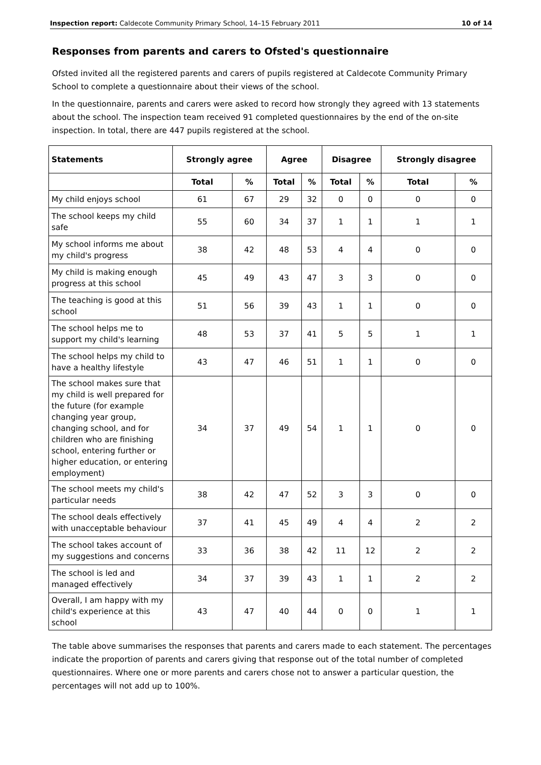Inspection report: Caldecote Community Primary School, 14–15 February 2011 10 of 14
Responses from parents and carers to Ofsted's questionnaire
Ofsted invited all the registered parents and carers of pupils registered at Caldecote Community Primary School to complete a questionnaire about their views of the school.
In the questionnaire, parents and carers were asked to record how strongly they agreed with 13 statements about the school. The inspection team received 91 completed questionnaires by the end of the on-site inspection. In total, there are 447 pupils registered at the school.
| Statements | Strongly agree | | Agree | | Disagree | | Strongly disagree | |
| --- | --- | --- | --- | --- | --- | --- | --- | --- |
| | Total | % | Total | % | Total | % | Total | % |
| My child enjoys school | 61 | 67 | 29 | 32 | 0 | 0 | 0 | 0 |
| The school keeps my child safe | 55 | 60 | 34 | 37 | 1 | 1 | 1 | 1 |
| My school informs me about my child's progress | 38 | 42 | 48 | 53 | 4 | 4 | 0 | 0 |
| My child is making enough progress at this school | 45 | 49 | 43 | 47 | 3 | 3 | 0 | 0 |
| The teaching is good at this school | 51 | 56 | 39 | 43 | 1 | 1 | 0 | 0 |
| The school helps me to support my child's learning | 48 | 53 | 37 | 41 | 5 | 5 | 1 | 1 |
| The school helps my child to have a healthy lifestyle | 43 | 47 | 46 | 51 | 1 | 1 | 0 | 0 |
| The school makes sure that my child is well prepared for the future (for example changing year group, changing school, and for children who are finishing school, entering further or higher education, or entering employment) | 34 | 37 | 49 | 54 | 1 | 1 | 0 | 0 |
| The school meets my child's particular needs | 38 | 42 | 47 | 52 | 3 | 3 | 0 | 0 |
| The school deals effectively with unacceptable behaviour | 37 | 41 | 45 | 49 | 4 | 4 | 2 | 2 |
| The school takes account of my suggestions and concerns | 33 | 36 | 38 | 42 | 11 | 12 | 2 | 2 |
| The school is led and managed effectively | 34 | 37 | 39 | 43 | 1 | 1 | 2 | 2 |
| Overall, I am happy with my child's experience at this school | 43 | 47 | 40 | 44 | 0 | 0 | 1 | 1 |
The table above summarises the responses that parents and carers made to each statement. The percentages indicate the proportion of parents and carers giving that response out of the total number of completed questionnaires. Where one or more parents and carers chose not to answer a particular question, the percentages will not add up to 100%.